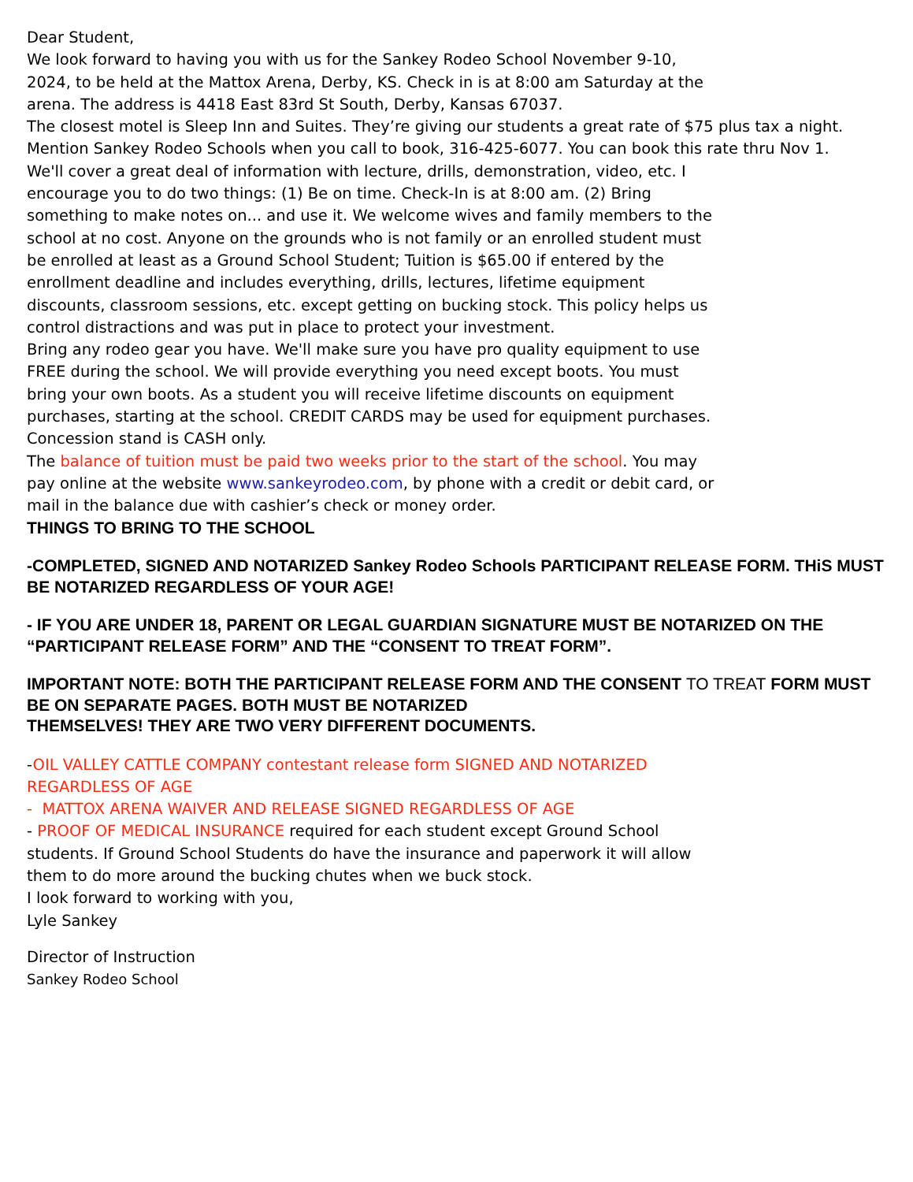Dear Student,
We look forward to having you with us for the Sankey Rodeo School November 9-10, 2024, to be held at the Mattox Arena, Derby, KS. Check in is at 8:00 am Saturday at the arena. The address is 4418 East 83rd St South, Derby, Kansas 67037.
The closest motel is Sleep Inn and Suites. They’re giving our students a great rate of $75 plus tax a night. Mention Sankey Rodeo Schools when you call to book, 316-425-6077. You can book this rate thru Nov 1.
We'll cover a great deal of information with lecture, drills, demonstration, video, etc. I encourage you to do two things: (1) Be on time. Check-In is at 8:00 am. (2) Bring something to make notes on... and use it. We welcome wives and family members to the school at no cost. Anyone on the grounds who is not family or an enrolled student must be enrolled at least as a Ground School Student; Tuition is $65.00 if entered by the enrollment deadline and includes everything, drills, lectures, lifetime equipment discounts, classroom sessions, etc. except getting on bucking stock. This policy helps us control distractions and was put in place to protect your investment.
Bring any rodeo gear you have. We'll make sure you have pro quality equipment to use FREE during the school. We will provide everything you need except boots. You must bring your own boots. As a student you will receive lifetime discounts on equipment purchases, starting at the school. CREDIT CARDS may be used for equipment purchases. Concession stand is CASH only.
The balance of tuition must be paid two weeks prior to the start of the school. You may pay online at the website www.sankeyrodeo.com, by phone with a credit or debit card, or mail in the balance due with cashier’s check or money order.
THINGS TO BRING TO THE SCHOOL
-COMPLETED, SIGNED AND NOTARIZED Sankey Rodeo Schools PARTICIPANT RELEASE FORM. THiS MUST BE NOTARIZED REGARDLESS OF YOUR AGE!
- IF YOU ARE UNDER 18, PARENT OR LEGAL GUARDIAN SIGNATURE MUST BE NOTARIZED ON THE “PARTICIPANT RELEASE FORM” AND THE “CONSENT TO TREAT FORM”.
IMPORTANT NOTE: BOTH THE PARTICIPANT RELEASE FORM AND THE CONSENT TO TREAT FORM MUST BE ON SEPARATE PAGES. BOTH MUST BE NOTARIZED
THEMSELVES! THEY ARE TWO VERY DIFFERENT DOCUMENTS.
-OIL VALLEY CATTLE COMPANY contestant release form SIGNED AND NOTARIZED REGARDLESS OF AGE
- MATTOX ARENA WAIVER AND RELEASE SIGNED REGARDLESS OF AGE
- PROOF OF MEDICAL INSURANCE required for each student except Ground School students. If Ground School Students do have the insurance and paperwork it will allow them to do more around the bucking chutes when we buck stock.
I look forward to working with you,
Lyle Sankey
Director of Instruction
Sankey Rodeo School